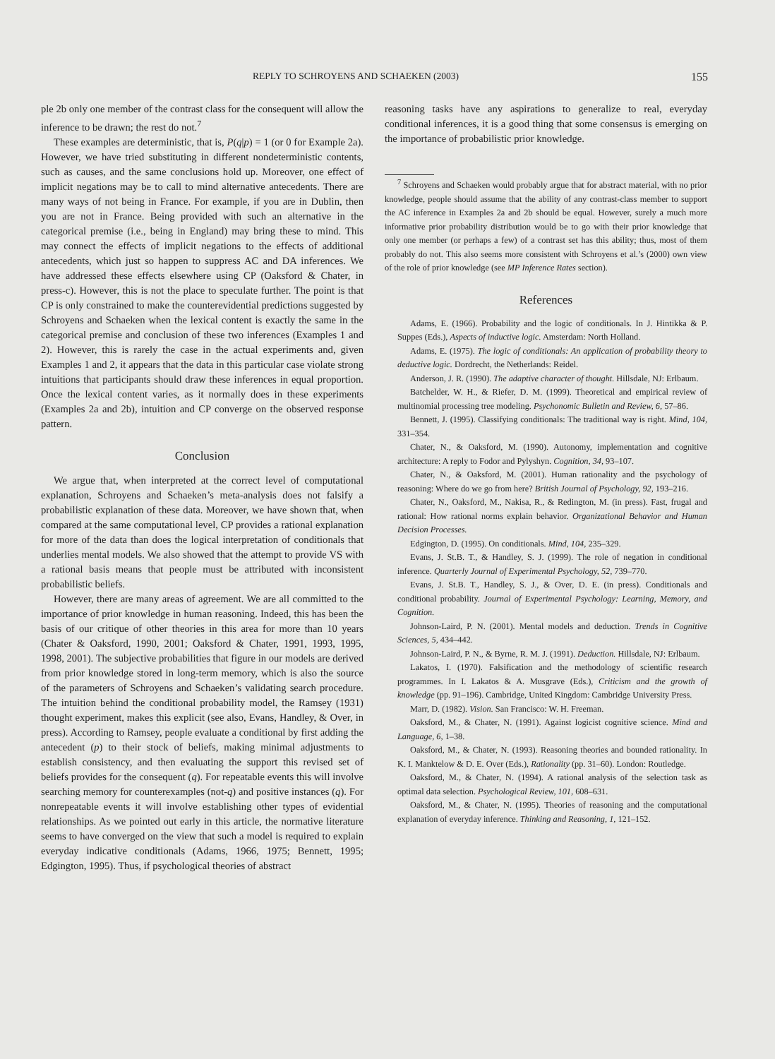REPLY TO SCHROYENS AND SCHAEKEN (2003) 155
ple 2b only one member of the contrast class for the consequent will allow the inference to be drawn; the rest do not.<sup>7</sup>
These examples are deterministic, that is, P(q|p) = 1 (or 0 for Example 2a). However, we have tried substituting in different nondeterministic contents, such as causes, and the same conclusions hold up. Moreover, one effect of implicit negations may be to call to mind alternative antecedents. There are many ways of not being in France. For example, if you are in Dublin, then you are not in France. Being provided with such an alternative in the categorical premise (i.e., being in England) may bring these to mind. This may connect the effects of implicit negations to the effects of additional antecedents, which just so happen to suppress AC and DA inferences. We have addressed these effects elsewhere using CP (Oaksford & Chater, in press-c). However, this is not the place to speculate further. The point is that CP is only constrained to make the counterevidential predictions suggested by Schroyens and Schaeken when the lexical content is exactly the same in the categorical premise and conclusion of these two inferences (Examples 1 and 2). However, this is rarely the case in the actual experiments and, given Examples 1 and 2, it appears that the data in this particular case violate strong intuitions that participants should draw these inferences in equal proportion. Once the lexical content varies, as it normally does in these experiments (Examples 2a and 2b), intuition and CP converge on the observed response pattern.
Conclusion
We argue that, when interpreted at the correct level of computational explanation, Schroyens and Schaeken’s meta-analysis does not falsify a probabilistic explanation of these data. Moreover, we have shown that, when compared at the same computational level, CP provides a rational explanation for more of the data than does the logical interpretation of conditionals that underlies mental models. We also showed that the attempt to provide VS with a rational basis means that people must be attributed with inconsistent probabilistic beliefs.
However, there are many areas of agreement. We are all committed to the importance of prior knowledge in human reasoning. Indeed, this has been the basis of our critique of other theories in this area for more than 10 years (Chater & Oaksford, 1990, 2001; Oaksford & Chater, 1991, 1993, 1995, 1998, 2001). The subjective probabilities that figure in our models are derived from prior knowledge stored in long-term memory, which is also the source of the parameters of Schroyens and Schaeken’s validating search procedure. The intuition behind the conditional probability model, the Ramsey (1931) thought experiment, makes this explicit (see also, Evans, Handley, & Over, in press). According to Ramsey, people evaluate a conditional by first adding the antecedent (p) to their stock of beliefs, making minimal adjustments to establish consistency, and then evaluating the support this revised set of beliefs provides for the consequent (q). For repeatable events this will involve searching memory for counterexamples (not-q) and positive instances (q). For nonrepeatable events it will involve establishing other types of evidential relationships. As we pointed out early in this article, the normative literature seems to have converged on the view that such a model is required to explain everyday indicative conditionals (Adams, 1966, 1975; Bennett, 1995; Edgington, 1995). Thus, if psychological theories of abstract
reasoning tasks have any aspirations to generalize to real, everyday conditional inferences, it is a good thing that some consensus is emerging on the importance of probabilistic prior knowledge.
<sup>7</sup> Schroyens and Schaeken would probably argue that for abstract material, with no prior knowledge, people should assume that the ability of any contrast-class member to support the AC inference in Examples 2a and 2b should be equal. However, surely a much more informative prior probability distribution would be to go with their prior knowledge that only one member (or perhaps a few) of a contrast set has this ability; thus, most of them probably do not. This also seems more consistent with Schroyens et al.’s (2000) own view of the role of prior knowledge (see MP Inference Rates section).
References
Adams, E. (1966). Probability and the logic of conditionals. In J. Hintikka & P. Suppes (Eds.), Aspects of inductive logic. Amsterdam: North Holland.
Adams, E. (1975). The logic of conditionals: An application of probability theory to deductive logic. Dordrecht, the Netherlands: Reidel.
Anderson, J. R. (1990). The adaptive character of thought. Hillsdale, NJ: Erlbaum.
Batchelder, W. H., & Riefer, D. M. (1999). Theoretical and empirical review of multinomial processing tree modeling. Psychonomic Bulletin and Review, 6, 57–86.
Bennett, J. (1995). Classifying conditionals: The traditional way is right. Mind, 104, 331–354.
Chater, N., & Oaksford, M. (1990). Autonomy, implementation and cognitive architecture: A reply to Fodor and Pylyshyn. Cognition, 34, 93–107.
Chater, N., & Oaksford, M. (2001). Human rationality and the psychology of reasoning: Where do we go from here? British Journal of Psychology, 92, 193–216.
Chater, N., Oaksford, M., Nakisa, R., & Redington, M. (in press). Fast, frugal and rational: How rational norms explain behavior. Organizational Behavior and Human Decision Processes.
Edgington, D. (1995). On conditionals. Mind, 104, 235–329.
Evans, J. St.B. T., & Handley, S. J. (1999). The role of negation in conditional inference. Quarterly Journal of Experimental Psychology, 52, 739–770.
Evans, J. St.B. T., Handley, S. J., & Over, D. E. (in press). Conditionals and conditional probability. Journal of Experimental Psychology: Learning, Memory, and Cognition.
Johnson-Laird, P. N. (2001). Mental models and deduction. Trends in Cognitive Sciences, 5, 434–442.
Johnson-Laird, P. N., & Byrne, R. M. J. (1991). Deduction. Hillsdale, NJ: Erlbaum.
Lakatos, I. (1970). Falsification and the methodology of scientific research programmes. In I. Lakatos & A. Musgrave (Eds.), Criticism and the growth of knowledge (pp. 91–196). Cambridge, United Kingdom: Cambridge University Press.
Marr, D. (1982). Vision. San Francisco: W. H. Freeman.
Oaksford, M., & Chater, N. (1991). Against logicist cognitive science. Mind and Language, 6, 1–38.
Oaksford, M., & Chater, N. (1993). Reasoning theories and bounded rationality. In K. I. Manktelow & D. E. Over (Eds.), Rationality (pp. 31–60). London: Routledge.
Oaksford, M., & Chater, N. (1994). A rational analysis of the selection task as optimal data selection. Psychological Review, 101, 608–631.
Oaksford, M., & Chater, N. (1995). Theories of reasoning and the computational explanation of everyday inference. Thinking and Reasoning, 1, 121–152.